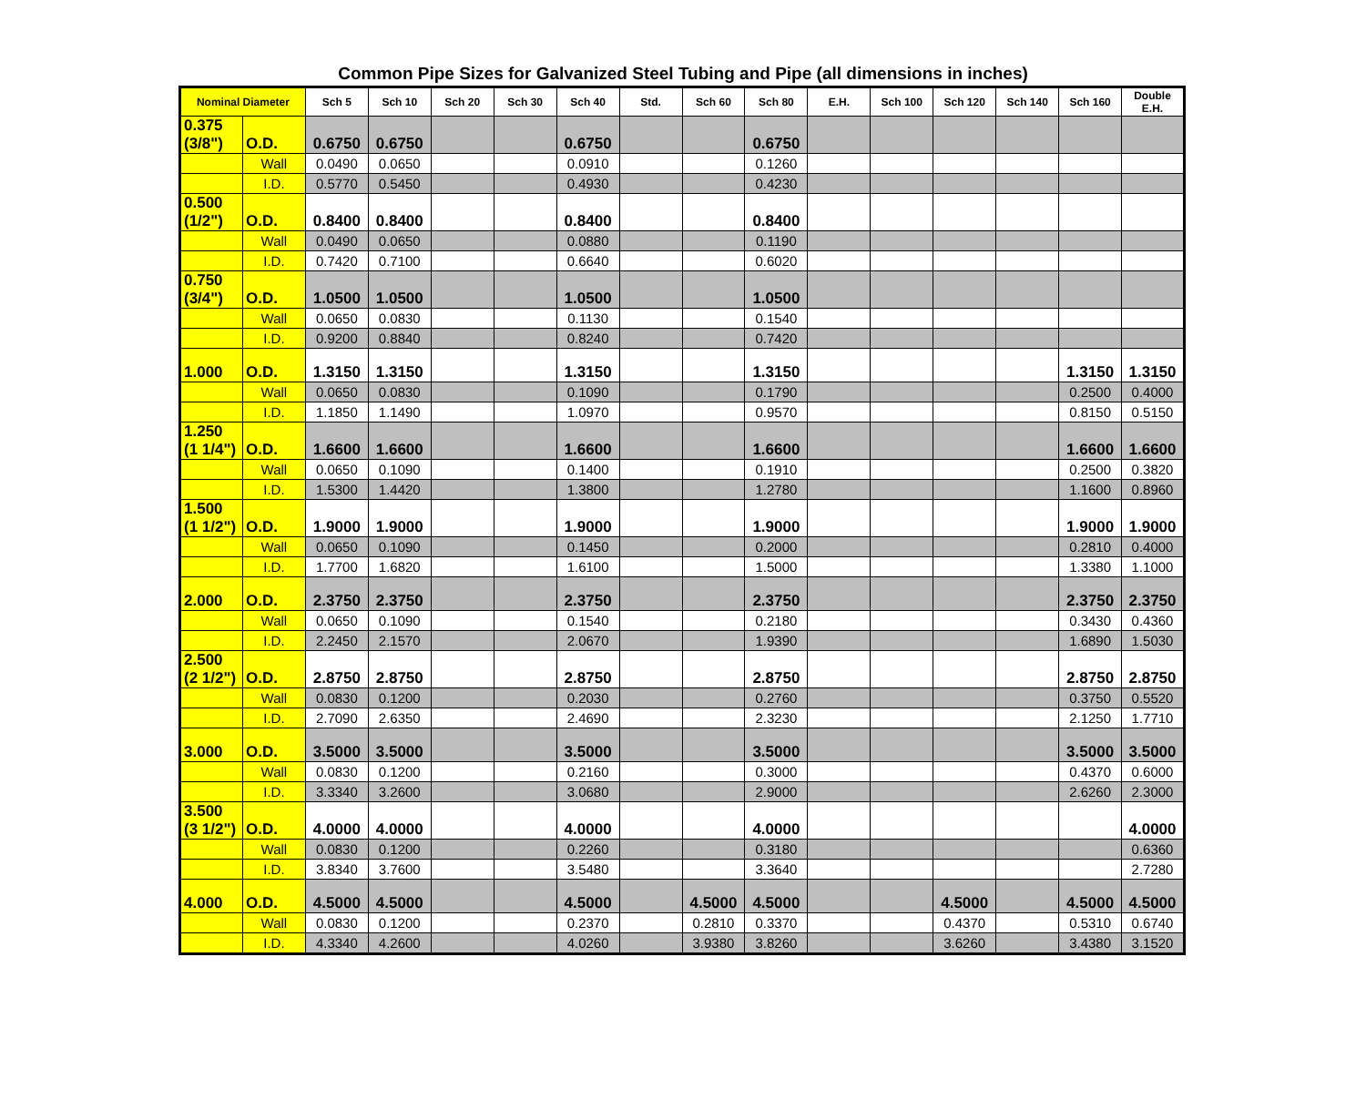Common Pipe Sizes for Galvanized Steel Tubing and Pipe (all dimensions in inches)
| Nominal Diameter | | Sch 5 | Sch 10 | Sch 20 | Sch 30 | Sch 40 | Std. | Sch 60 | Sch 80 | E.H. | Sch 100 | Sch 120 | Sch 140 | Sch 160 | Double E.H. |
| --- | --- | --- | --- | --- | --- | --- | --- | --- | --- | --- | --- | --- | --- | --- | --- |
| 0.375 (3/8") | O.D. | 0.6750 | 0.6750 | | | 0.6750 | | | 0.6750 | | | | | | |
| | Wall | 0.0490 | 0.0650 | | | 0.0910 | | | 0.1260 | | | | | | |
| | I.D. | 0.5770 | 0.5450 | | | 0.4930 | | | 0.4230 | | | | | | |
| 0.500 (1/2") | O.D. | 0.8400 | 0.8400 | | | 0.8400 | | | 0.8400 | | | | | | |
| | Wall | 0.0490 | 0.0650 | | | 0.0880 | | | 0.1190 | | | | | | |
| | I.D. | 0.7420 | 0.7100 | | | 0.6640 | | | 0.6020 | | | | | | |
| 0.750 (3/4") | O.D. | 1.0500 | 1.0500 | | | 1.0500 | | | 1.0500 | | | | | | |
| | Wall | 0.0650 | 0.0830 | | | 0.1130 | | | 0.1540 | | | | | | |
| | I.D. | 0.9200 | 0.8840 | | | 0.8240 | | | 0.7420 | | | | | | |
| 1.000 | O.D. | 1.3150 | 1.3150 | | | 1.3150 | | | 1.3150 | | | | | 1.3150 | 1.3150 |
| | Wall | 0.0650 | 0.0830 | | | 0.1090 | | | 0.1790 | | | | | 0.2500 | 0.4000 |
| | I.D. | 1.1850 | 1.1490 | | | 1.0970 | | | 0.9570 | | | | | 0.8150 | 0.5150 |
| 1.250 (1 1/4") | O.D. | 1.6600 | 1.6600 | | | 1.6600 | | | 1.6600 | | | | | 1.6600 | 1.6600 |
| | Wall | 0.0650 | 0.1090 | | | 0.1400 | | | 0.1910 | | | | | 0.2500 | 0.3820 |
| | I.D. | 1.5300 | 1.4420 | | | 1.3800 | | | 1.2780 | | | | | 1.1600 | 0.8960 |
| 1.500 (1 1/2") | O.D. | 1.9000 | 1.9000 | | | 1.9000 | | | 1.9000 | | | | | 1.9000 | 1.9000 |
| | Wall | 0.0650 | 0.1090 | | | 0.1450 | | | 0.2000 | | | | | 0.2810 | 0.4000 |
| | I.D. | 1.7700 | 1.6820 | | | 1.6100 | | | 1.5000 | | | | | 1.3380 | 1.1000 |
| 2.000 | O.D. | 2.3750 | 2.3750 | | | 2.3750 | | | 2.3750 | | | | | 2.3750 | 2.3750 |
| | Wall | 0.0650 | 0.1090 | | | 0.1540 | | | 0.2180 | | | | | 0.3430 | 0.4360 |
| | I.D. | 2.2450 | 2.1570 | | | 2.0670 | | | 1.9390 | | | | | 1.6890 | 1.5030 |
| 2.500 (2 1/2") | O.D. | 2.8750 | 2.8750 | | | 2.8750 | | | 2.8750 | | | | | 2.8750 | 2.8750 |
| | Wall | 0.0830 | 0.1200 | | | 0.2030 | | | 0.2760 | | | | | 0.3750 | 0.5520 |
| | I.D. | 2.7090 | 2.6350 | | | 2.4690 | | | 2.3230 | | | | | 2.1250 | 1.7710 |
| 3.000 | O.D. | 3.5000 | 3.5000 | | | 3.5000 | | | 3.5000 | | | | | 3.5000 | 3.5000 |
| | Wall | 0.0830 | 0.1200 | | | 0.2160 | | | 0.3000 | | | | | 0.4370 | 0.6000 |
| | I.D. | 3.3340 | 3.2600 | | | 3.0680 | | | 2.9000 | | | | | 2.6260 | 2.3000 |
| 3.500 (3 1/2") | O.D. | 4.0000 | 4.0000 | | | 4.0000 | | | 4.0000 | | | | | | 4.0000 |
| | Wall | 0.0830 | 0.1200 | | | 0.2260 | | | 0.3180 | | | | | | 0.6360 |
| | I.D. | 3.8340 | 3.7600 | | | 3.5480 | | | 3.3640 | | | | | | 2.7280 |
| 4.000 | O.D. | 4.5000 | 4.5000 | | | 4.5000 | | 4.5000 | 4.5000 | | | 4.5000 | | 4.5000 | 4.5000 |
| | Wall | 0.0830 | 0.1200 | | | 0.2370 | | 0.2810 | 0.3370 | | | 0.4370 | | 0.5310 | 0.6740 |
| | I.D. | 4.3340 | 4.2600 | | | 4.0260 | | 3.9380 | 3.8260 | | | 3.6260 | | 3.4380 | 3.1520 |